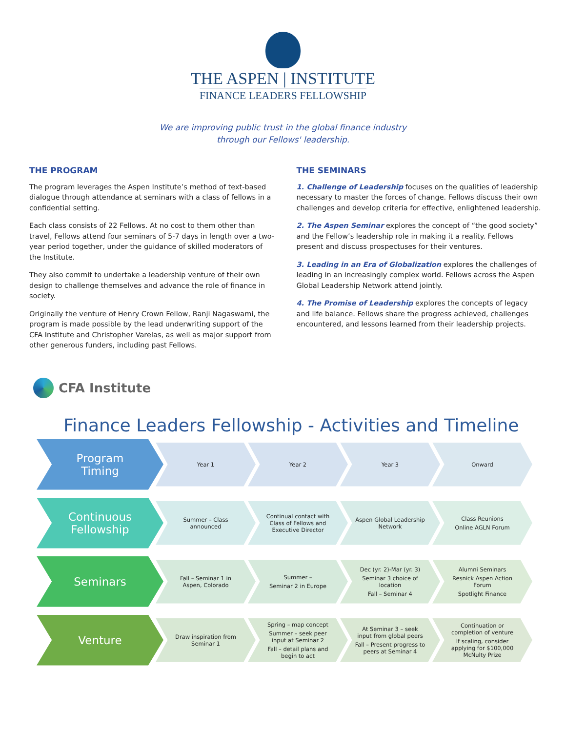THE ASPEN | INSTITUTE
FINANCE LEADERS FELLOWSHIP
We are improving public trust in the global finance industry
through our Fellows' leadership.
THE PROGRAM
The program leverages the Aspen Institute’s method of text-based dialogue through attendance at seminars with a class of fellows in a confidential setting.
Each class consists of 22 Fellows. At no cost to them other than travel, Fellows attend four seminars of 5-7 days in length over a two-year period together, under the guidance of skilled moderators of the Institute.
They also commit to undertake a leadership venture of their own design to challenge themselves and advance the role of finance in society.
Originally the venture of Henry Crown Fellow, Ranji Nagaswami, the program is made possible by the lead underwriting support of the CFA Institute and Christopher Varelas, as well as major support from other generous funders, including past Fellows.
THE SEMINARS
1. Challenge of Leadership focuses on the qualities of leadership necessary to master the forces of change. Fellows discuss their own challenges and develop criteria for effective, enlightened leadership.
2. The Aspen Seminar explores the concept of “the good society” and the Fellow’s leadership role in making it a reality. Fellows present and discuss prospectuses for their ventures.
3. Leading in an Era of Globalization explores the challenges of leading in an increasingly complex world. Fellows across the Aspen Global Leadership Network attend jointly.
4. The Promise of Leadership explores the concepts of legacy and life balance. Fellows share the progress achieved, challenges encountered, and lessons learned from their leadership projects.
CFA Institute
Finance Leaders Fellowship - Activities and Timeline
Program
Timing
Year 1 Year 2 Year 3 Onward
Continuous
Fellowship
Summer – Class announced
Continual contact with Class of Fellows and Executive Director
Aspen Global Leadership Network
Class Reunions
Online AGLN Forum
Seminars
Fall – Seminar 1 in Aspen, Colorado
Summer –
Seminar 2 in Europe
Dec (yr. 2)-Mar (yr. 3)
Seminar 3 choice of location
Fall – Seminar 4
Alumni Seminars
Resnick Aspen Action Forum
Spotlight Finance
Venture
Draw inspiration from Seminar 1
Spring – map concept
Summer – seek peer input at Seminar 2
Fall – detail plans and begin to act
At Seminar 3 – seek input from global peers
Fall – Present progress to peers at Seminar 4
Continuation or completion of venture
If scaling, consider applying for $100,000 McNulty Prize